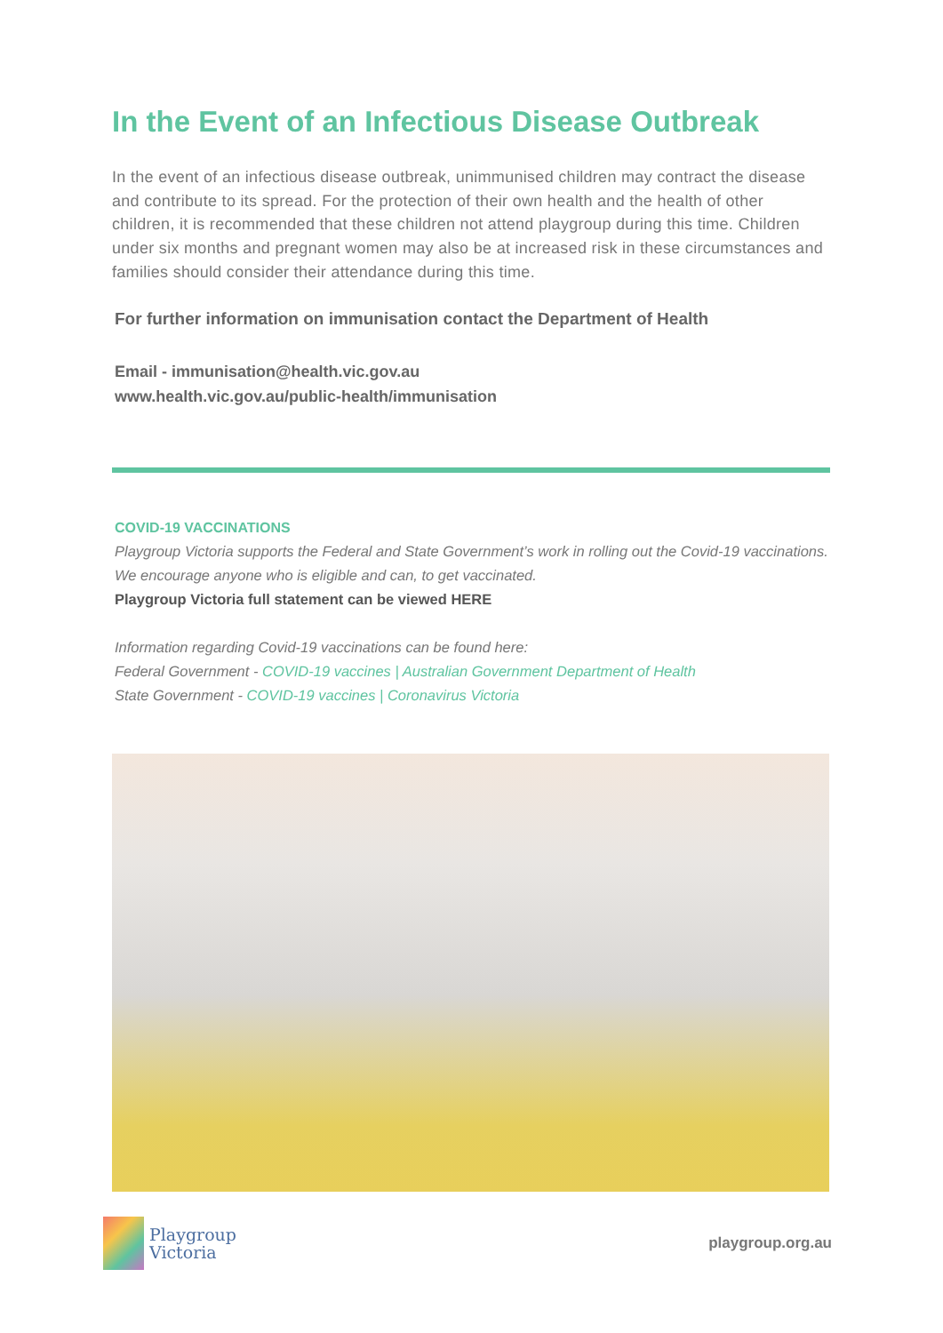In the Event of an Infectious Disease Outbreak
In the event of an infectious disease outbreak, unimmunised children may contract the disease and contribute to its spread. For the protection of their own health and the health of other children, it is recommended that these children not attend playgroup during this time. Children under six months and pregnant women may also be at increased risk in these circumstances and families should consider their attendance during this time.
For further information on immunisation contact the Department of Health
Email - immunisation@health.vic.gov.au
www.health.vic.gov.au/public-health/immunisation
COVID-19 VACCINATIONS
Playgroup Victoria supports the Federal and State Government’s work in rolling out the Covid-19 vaccinations. We encourage anyone who is eligible and can, to get vaccinated.
Playgroup Victoria full statement can be viewed HERE
Information regarding Covid-19 vaccinations can be found here:
Federal Government - COVID-19 vaccines | Australian Government Department of Health
State Government - COVID-19 vaccines | Coronavirus Victoria
Playgroup
Victoria
playgroup.org.au